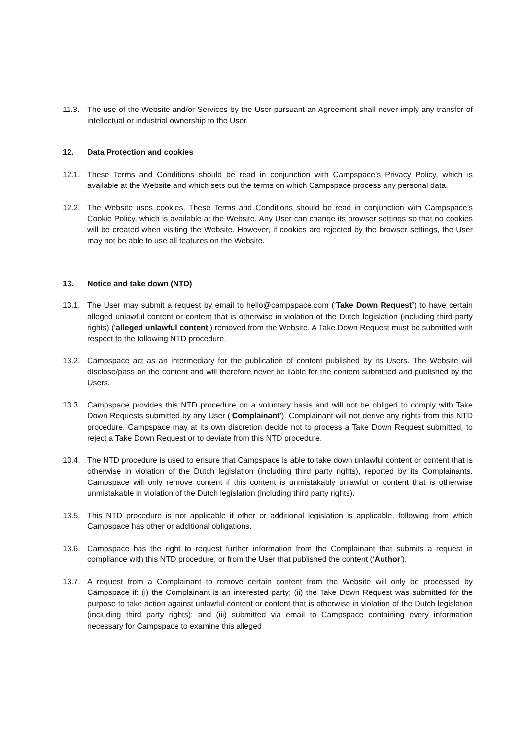11.3. The use of the Website and/or Services by the User pursuant an Agreement shall never imply any transfer of intellectual or industrial ownership to the User.
12. Data Protection and cookies
12.1. These Terms and Conditions should be read in conjunction with Campspace’s Privacy Policy, which is available at the Website and which sets out the terms on which Campspace process any personal data.
12.2. The Website uses cookies. These Terms and Conditions should be read in conjunction with Campspace’s Cookie Policy, which is available at the Website. Any User can change its browser settings so that no cookies will be created when visiting the Website. However, if cookies are rejected by the browser settings, the User may not be able to use all features on the Website.
13. Notice and take down (NTD)
13.1. The User may submit a request by email to hello@campspace.com (‘Take Down Request’) to have certain alleged unlawful content or content that is otherwise in violation of the Dutch legislation (including third party rights) (‘alleged unlawful content’) removed from the Website. A Take Down Request must be submitted with respect to the following NTD procedure.
13.2. Campspace act as an intermediary for the publication of content published by its Users. The Website will disclose/pass on the content and will therefore never be liable for the content submitted and published by the Users.
13.3. Campspace provides this NTD procedure on a voluntary basis and will not be obliged to comply with Take Down Requests submitted by any User (‘Complainant’). Complainant will not derive any rights from this NTD procedure. Campspace may at its own discretion decide not to process a Take Down Request submitted, to reject a Take Down Request or to deviate from this NTD procedure.
13.4. The NTD procedure is used to ensure that Campspace is able to take down unlawful content or content that is otherwise in violation of the Dutch legislation (including third party rights), reported by its Complainants. Campspace will only remove content if this content is unmistakably unlawful or content that is otherwise unmistakable in violation of the Dutch legislation (including third party rights).
13.5. This NTD procedure is not applicable if other or additional legislation is applicable, following from which Campspace has other or additional obligations.
13.6. Campspace has the right to request further information from the Complainant that submits a request in compliance with this NTD procedure, or from the User that published the content (‘Author’).
13.7. A request from a Complainant to remove certain content from the Website will only be processed by Campspace if: (i) the Complainant is an interested party; (ii) the Take Down Request was submitted for the purpose to take action against unlawful content or content that is otherwise in violation of the Dutch legislation (including third party rights); and (iii) submitted via email to Campspace containing every information necessary for Campspace to examine this alleged